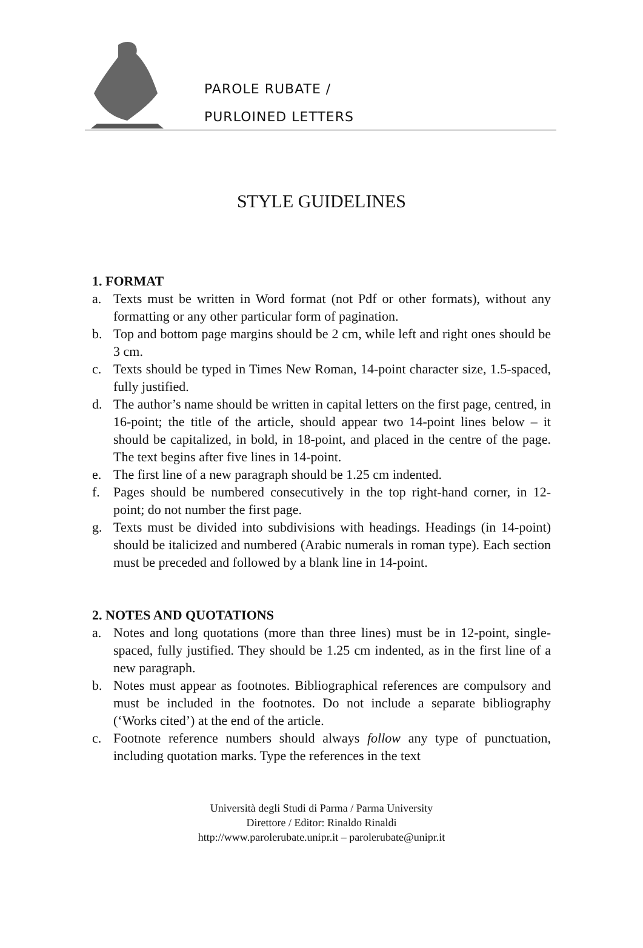PAROLE RUBATE /
PURLOINED LETTERS
STYLE GUIDELINES
1. FORMAT
a. Texts must be written in Word format (not Pdf or other formats), without any formatting or any other particular form of pagination.
b. Top and bottom page margins should be 2 cm, while left and right ones should be 3 cm.
c. Texts should be typed in Times New Roman, 14-point character size, 1.5-spaced, fully justified.
d. The author’s name should be written in capital letters on the first page, centred, in 16-point; the title of the article, should appear two 14-point lines below – it should be capitalized, in bold, in 18-point, and placed in the centre of the page. The text begins after five lines in 14-point.
e. The first line of a new paragraph should be 1.25 cm indented.
f. Pages should be numbered consecutively in the top right-hand corner, in 12-point; do not number the first page.
g. Texts must be divided into subdivisions with headings. Headings (in 14-point) should be italicized and numbered (Arabic numerals in roman type). Each section must be preceded and followed by a blank line in 14-point.
2. NOTES AND QUOTATIONS
a. Notes and long quotations (more than three lines) must be in 12-point, single-spaced, fully justified. They should be 1.25 cm indented, as in the first line of a new paragraph.
b. Notes must appear as footnotes. Bibliographical references are compulsory and must be included in the footnotes. Do not include a separate bibliography (‘Works cited’) at the end of the article.
c. Footnote reference numbers should always follow any type of punctuation, including quotation marks. Type the references in the text
Università degli Studi di Parma / Parma University
Direttore / Editor: Rinaldo Rinaldi
http://www.parolerubate.unipr.it – parolerubate@unipr.it